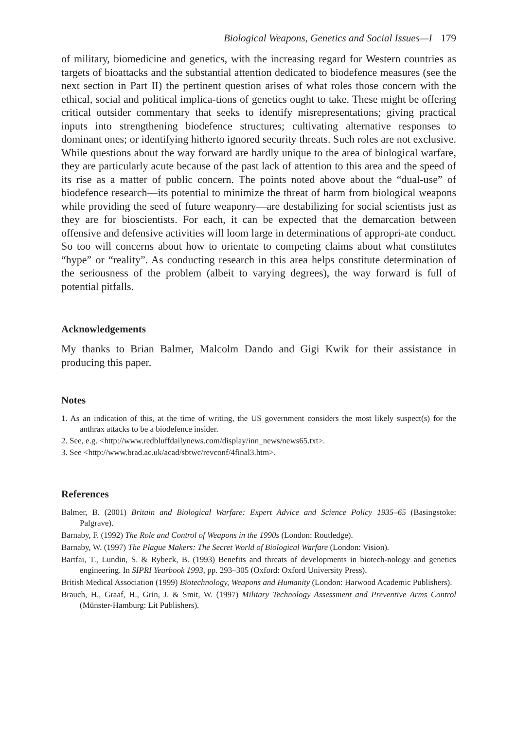Biological Weapons, Genetics and Social Issues—I 179
of military, biomedicine and genetics, with the increasing regard for Western countries as targets of bioattacks and the substantial attention dedicated to biodefence measures (see the next section in Part II) the pertinent question arises of what roles those concern with the ethical, social and political implica-tions of genetics ought to take. These might be offering critical outsider commentary that seeks to identify misrepresentations; giving practical inputs into strengthening biodefence structures; cultivating alternative responses to dominant ones; or identifying hitherto ignored security threats. Such roles are not exclusive. While questions about the way forward are hardly unique to the area of biological warfare, they are particularly acute because of the past lack of attention to this area and the speed of its rise as a matter of public concern. The points noted above about the “dual-use” of biodefence research—its potential to minimize the threat of harm from biological weapons while providing the seed of future weaponry—are destabilizing for social scientists just as they are for bioscientists. For each, it can be expected that the demarcation between offensive and defensive activities will loom large in determinations of appropri-ate conduct. So too will concerns about how to orientate to competing claims about what constitutes “hype” or “reality”. As conducting research in this area helps constitute determination of the seriousness of the problem (albeit to varying degrees), the way forward is full of potential pitfalls.
Acknowledgements
My thanks to Brian Balmer, Malcolm Dando and Gigi Kwik for their assistance in producing this paper.
Notes
1. As an indication of this, at the time of writing, the US government considers the most likely suspect(s) for the anthrax attacks to be a biodefence insider.
2. See, e.g. <http://www.redbluffdailynews.com/display/inn_news/news65.txt>.
3. See <http://www.brad.ac.uk/acad/sbtwc/revconf/4final3.htm>.
References
Balmer, B. (2001) Britain and Biological Warfare: Expert Advice and Science Policy 1935–65 (Basingstoke: Palgrave).
Barnaby, F. (1992) The Role and Control of Weapons in the 1990s (London: Routledge).
Barnaby, W. (1997) The Plague Makers: The Secret World of Biological Warfare (London: Vision).
Bartfai, T., Lundin, S. & Rybeck, B. (1993) Benefits and threats of developments in biotech-nology and genetics engineering. In SIPRI Yearbook 1993, pp. 293–305 (Oxford: Oxford University Press).
British Medical Association (1999) Biotechnology, Weapons and Humanity (London: Harwood Academic Publishers).
Brauch, H., Graaf, H., Grin, J. & Smit, W. (1997) Military Technology Assessment and Preventive Arms Control (Münster-Hamburg: Lit Publishers).